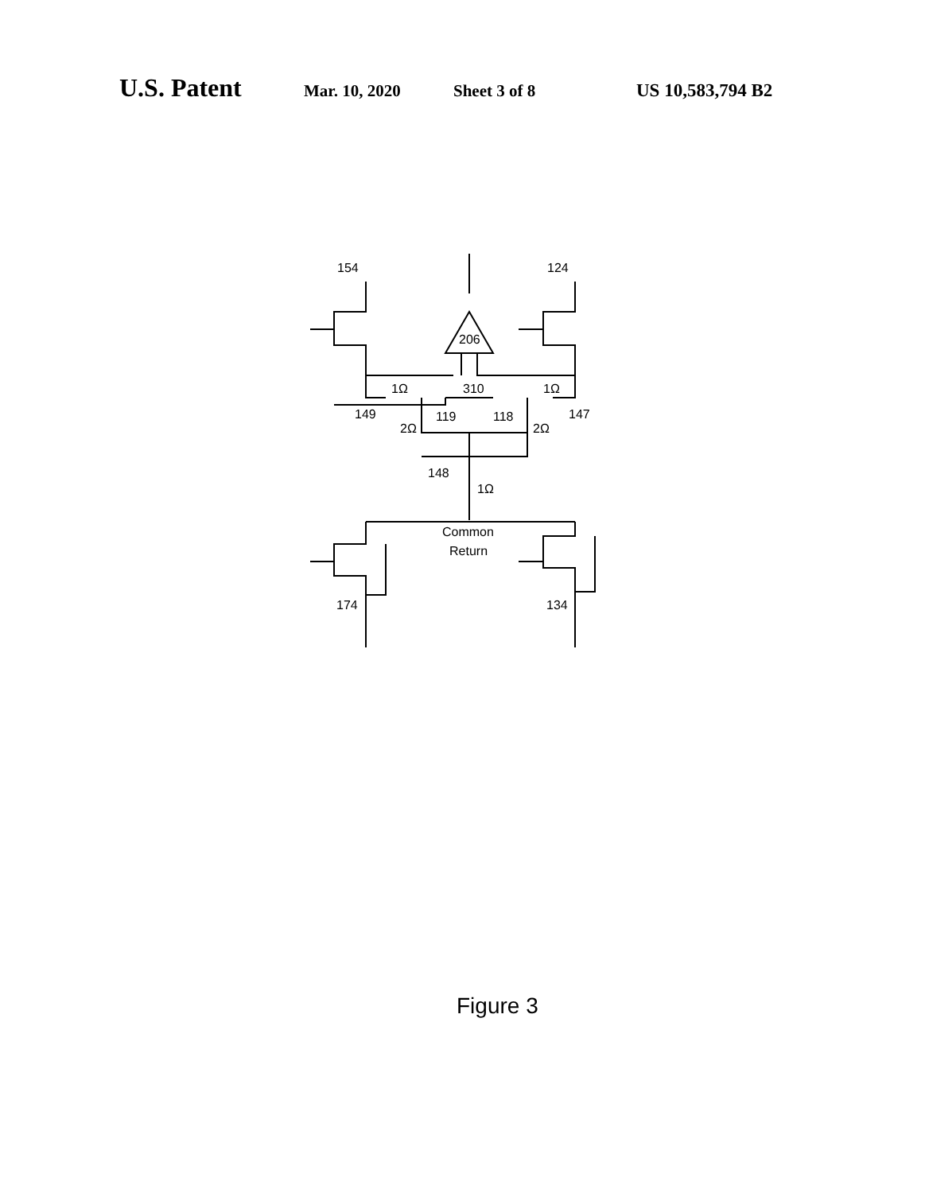U.S. Patent Mar. 10, 2020 Sheet 3 of 8 US 10,583,794 B2
154
124
206
1Ω
1Ω
310
149
147
119
118
2Ω
2Ω
148
1Ω
Common
Return
174
134
Figure 3